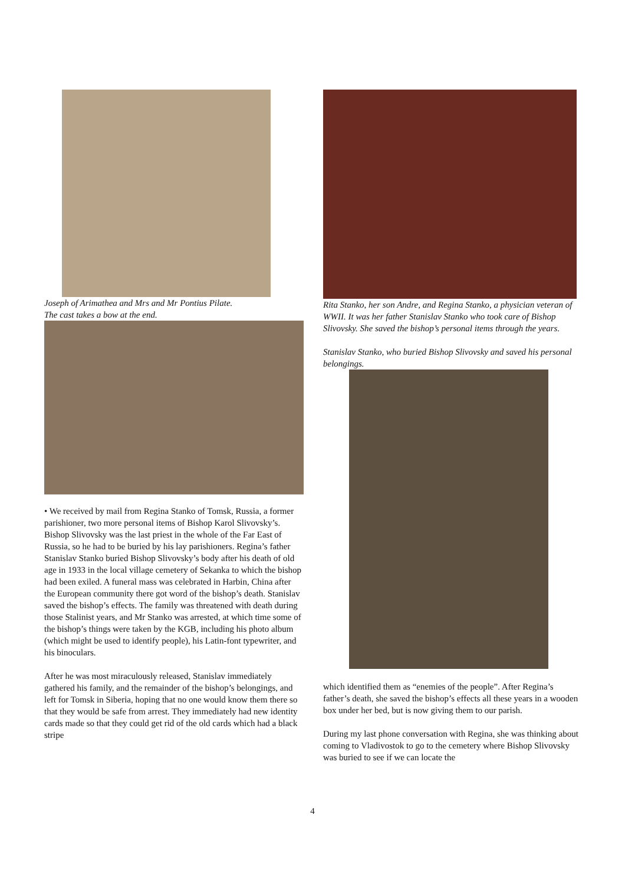Joseph of Arimathea and Mrs and Mr Pontius Pilate.
The cast takes a bow at the end.
• We received by mail from Regina Stanko of Tomsk, Russia, a former parishioner, two more personal items of Bishop Karol Slivovsky’s. Bishop Slivovsky was the last priest in the whole of the Far East of Russia, so he had to be buried by his lay parishioners. Regina’s father Stanislav Stanko buried Bishop Slivovsky’s body after his death of old age in 1933 in the local village cemetery of Sekanka to which the bishop had been exiled. A funeral mass was celebrated in Harbin, China after the European community there got word of the bishop’s death. Stanislav saved the bishop’s effects. The family was threatened with death during those Stalinist years, and Mr Stanko was arrested, at which time some of the bishop’s things were taken by the KGB, including his photo album (which might be used to identify people), his Latin-font typewriter, and his binoculars.
After he was most miraculously released, Stanislav immediately gathered his family, and the remainder of the bishop’s belongings, and left for Tomsk in Siberia, hoping that no one would know them there so that they would be safe from arrest. They immediately had new identity cards made so that they could get rid of the old cards which had a black stripe
Rita Stanko, her son Andre, and Regina Stanko, a physician veteran of WWII. It was her father Stanislav Stanko who took care of Bishop Slivovsky. She saved the bishop’s personal items through the years.
Stanislav Stanko, who buried Bishop Slivovsky and saved his personal belongings.
which identified them as “enemies of the people”. After Regina’s father’s death, she saved the bishop’s effects all these years in a wooden box under her bed, but is now giving them to our parish.
During my last phone conversation with Regina, she was thinking about coming to Vladivostok to go to the cemetery where Bishop Slivovsky was buried to see if we can locate the
4